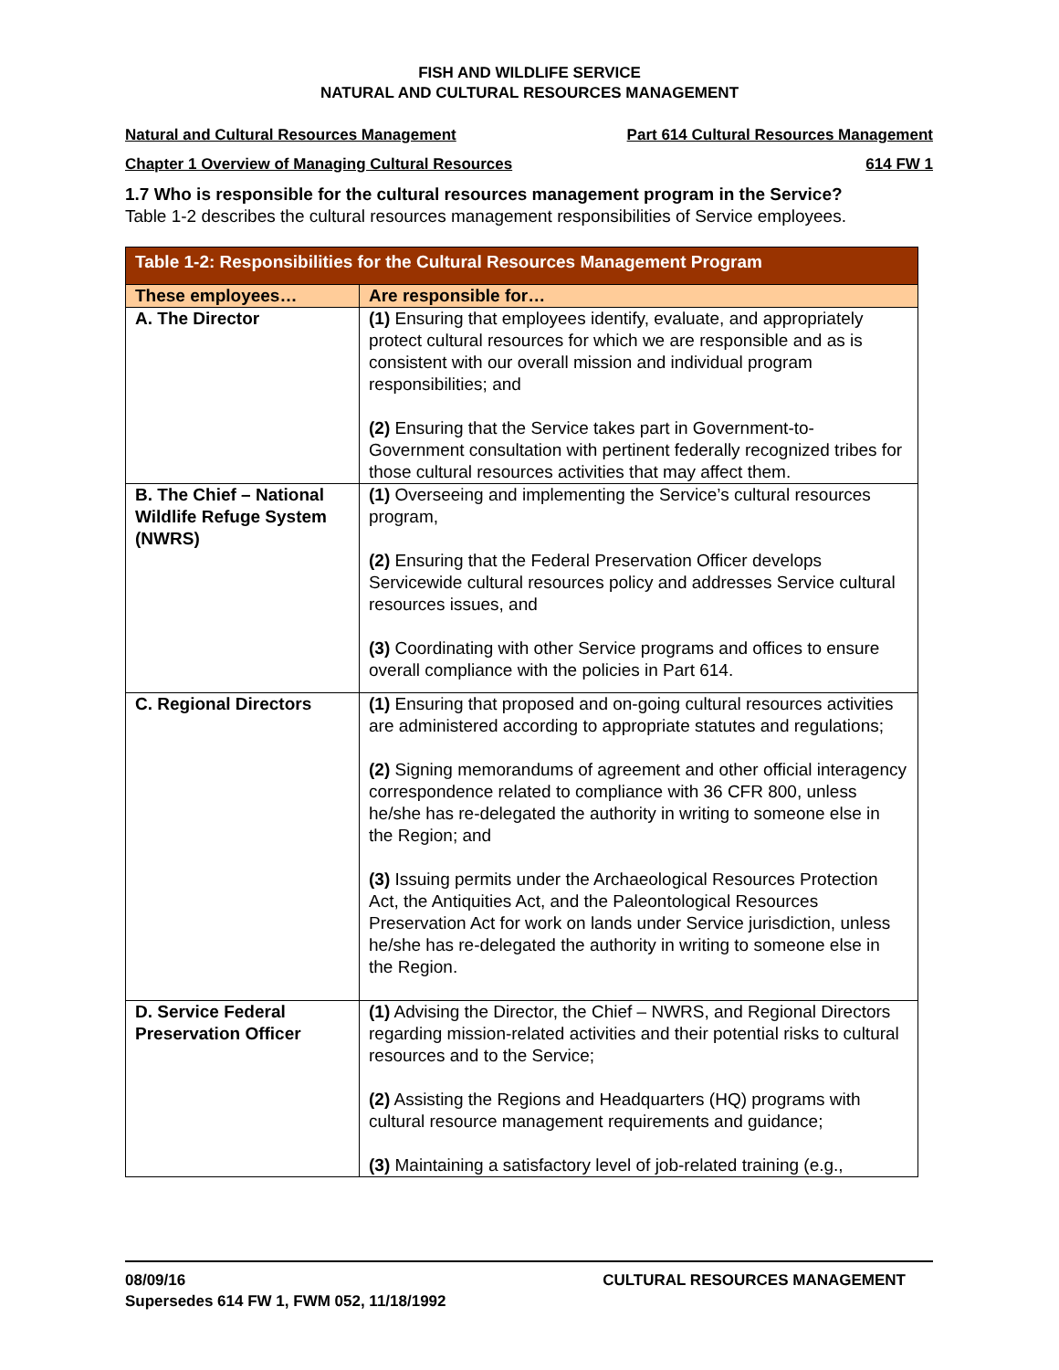FISH AND WILDLIFE SERVICE
NATURAL AND CULTURAL RESOURCES MANAGEMENT
Natural and Cultural Resources Management Part 614 Cultural Resources Management
Chapter 1 Overview of Managing Cultural Resources 614 FW 1
1.7 Who is responsible for the cultural resources management program in the Service?
Table 1-2 describes the cultural resources management responsibilities of Service employees.
| Table 1-2: Responsibilities for the Cultural Resources Management Program | |
| --- | --- |
| These employees… | Are responsible for… |
| A. The Director | (1) Ensuring that employees identify, evaluate, and appropriately protect cultural resources for which we are responsible and as is consistent with our overall mission and individual program responsibilities; and (2) Ensuring that the Service takes part in Government-to-Government consultation with pertinent federally recognized tribes for those cultural resources activities that may affect them. |
| B. The Chief – National Wildlife Refuge System (NWRS) | (1) Overseeing and implementing the Service’s cultural resources program, (2) Ensuring that the Federal Preservation Officer develops Servicewide cultural resources policy and addresses Service cultural resources issues, and (3) Coordinating with other Service programs and offices to ensure overall compliance with the policies in Part 614. |
| C. Regional Directors | (1) Ensuring that proposed and on-going cultural resources activities are administered according to appropriate statutes and regulations; (2) Signing memorandums of agreement and other official interagency correspondence related to compliance with 36 CFR 800, unless he/she has re-delegated the authority in writing to someone else in the Region; and (3) Issuing permits under the Archaeological Resources Protection Act, the Antiquities Act, and the Paleontological Resources Preservation Act for work on lands under Service jurisdiction, unless he/she has re-delegated the authority in writing to someone else in the Region. |
| D. Service Federal Preservation Officer | (1) Advising the Director, the Chief – NWRS, and Regional Directors regarding mission-related activities and their potential risks to cultural resources and to the Service; (2) Assisting the Regions and Headquarters (HQ) programs with cultural resource management requirements and guidance; (3) Maintaining a satisfactory level of job-related training (e.g., |
08/09/16
Supersedes 614 FW 1, FWM 052, 11/18/1992 CULTURAL RESOURCES MANAGEMENT